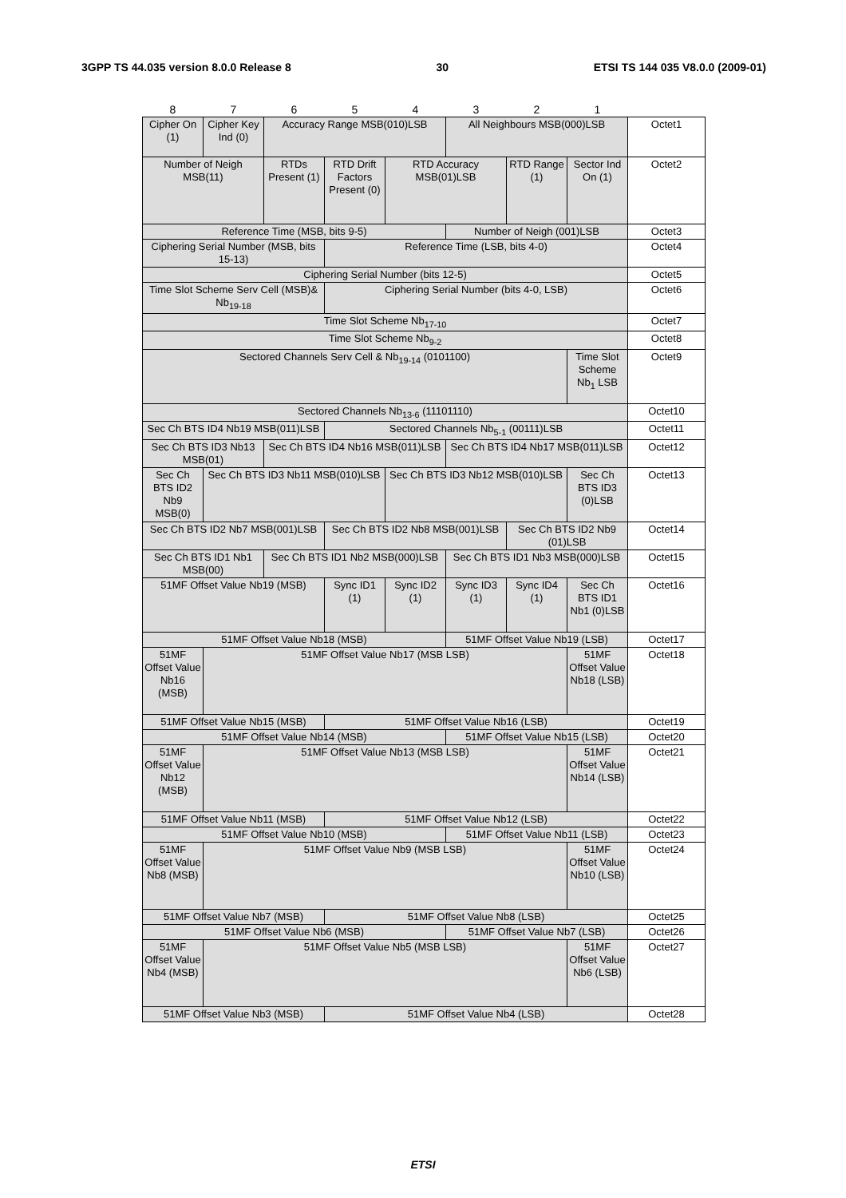3GPP TS 44.035 version 8.0.0 Release 8 30 ETSI TS 144 035 V8.0.0 (2009-01)
| 8 | 7 | 6 | 5 | 4 | 3 | 2 | 1 | |
| Cipher On (1) | Cipher Key Ind (0) | Accuracy Range MSB(010)LSB | | | All Neighbours MSB(000)LSB | | | Octet1 |
| Number of Neigh MSB(11) | | RTDs Present (1) | RTD Drift Factors Present (0) | RTD Accuracy MSB(01)LSB | | RTD Range (1) | Sector Ind On (1) | Octet2 |
| Reference Time (MSB, bits 9-5) | | | | | Number of Neigh (001)LSB | | | Octet3 |
| Ciphering Serial Number (MSB, bits 15-13) | | | Reference Time (LSB, bits 4-0) | | | | | Octet4 |
| Ciphering Serial Number (bits 12-5) | | | | | | | | Octet5 |
| Time Slot Scheme Serv Cell (MSB)& Nb<sub>19-18</sub> | | | Ciphering Serial Number (bits 4-0, LSB) | | | | | Octet6 |
| Time Slot Scheme Nb<sub>17-10</sub> | | | | | | | | Octet7 |
| Time Slot Scheme Nb<sub>9-2</sub> | | | | | | | | Octet8 |
| Sectored Channels Serv Cell & Nb<sub>19-14</sub> (0101100) | | | | | | | Time Slot Scheme Nb<sub>1</sub> LSB | Octet9 |
| Sectored Channels Nb<sub>13-6</sub> (11101110) | | | | | | | | Octet10 |
| Sec Ch BTS ID4 Nb19 MSB(011)LSB | | | Sectored Channels Nb<sub>5-1</sub> (00111)LSB | | | | | Octet11 |
| Sec Ch BTS ID3 Nb13 MSB(01) | | Sec Ch BTS ID4 Nb16 MSB(011)LSB | | | Sec Ch BTS ID4 Nb17 MSB(011)LSB | | | Octet12 |
| Sec Ch BTS ID2 Nb9 MSB(0) | Sec Ch BTS ID3 Nb11 MSB(010)LSB | | | Sec Ch BTS ID3 Nb12 MSB(010)LSB | | | Sec Ch BTS ID3 (0)LSB | Octet13 |
| Sec Ch BTS ID2 Nb7 MSB(001)LSB | | | Sec Ch BTS ID2 Nb8 MSB(001)LSB | | | Sec Ch BTS ID2 Nb9 (01)LSB | | Octet14 |
| Sec Ch BTS ID1 Nb1 MSB(00) | | Sec Ch BTS ID1 Nb2 MSB(000)LSB | | | Sec Ch BTS ID1 Nb3 MSB(000)LSB | | | Octet15 |
| 51MF Offset Value Nb19 (MSB) | | | Sync ID1 (1) | Sync ID2 (1) | Sync ID3 (1) | Sync ID4 (1) | Sec Ch BTS ID1 Nb1 (0)LSB | Octet16 |
| 51MF Offset Value Nb18 (MSB) | | | | | 51MF Offset Value Nb19 (LSB) | | | Octet17 |
| 51MF Offset Value Nb16 (MSB) | 51MF Offset Value Nb17 (MSB LSB) | | | | | | 51MF Offset Value Nb18 (LSB) | Octet18 |
| 51MF Offset Value Nb15 (MSB) | | | 51MF Offset Value Nb16 (LSB) | | | | | Octet19 |
| 51MF Offset Value Nb14 (MSB) | | | | | 51MF Offset Value Nb15 (LSB) | | | Octet20 |
| 51MF Offset Value Nb12 (MSB) | 51MF Offset Value Nb13 (MSB LSB) | | | | | | 51MF Offset Value Nb14 (LSB) | Octet21 |
| 51MF Offset Value Nb11 (MSB) | | | 51MF Offset Value Nb12 (LSB) | | | | | Octet22 |
| 51MF Offset Value Nb10 (MSB) | | | | | 51MF Offset Value Nb11 (LSB) | | | Octet23 |
| 51MF Offset Value Nb8 (MSB) | 51MF Offset Value Nb9 (MSB LSB) | | | | | | 51MF Offset Value Nb10 (LSB) | Octet24 |
| 51MF Offset Value Nb7 (MSB) | | | 51MF Offset Value Nb8 (LSB) | | | | | Octet25 |
| 51MF Offset Value Nb6 (MSB) | | | | | 51MF Offset Value Nb7 (LSB) | | | Octet26 |
| 51MF Offset Value Nb4 (MSB) | 51MF Offset Value Nb5 (MSB LSB) | | | | | | 51MF Offset Value Nb6 (LSB) | Octet27 |
| 51MF Offset Value Nb3 (MSB) | | | 51MF Offset Value Nb4 (LSB) | | | | | Octet28 |
ETSI